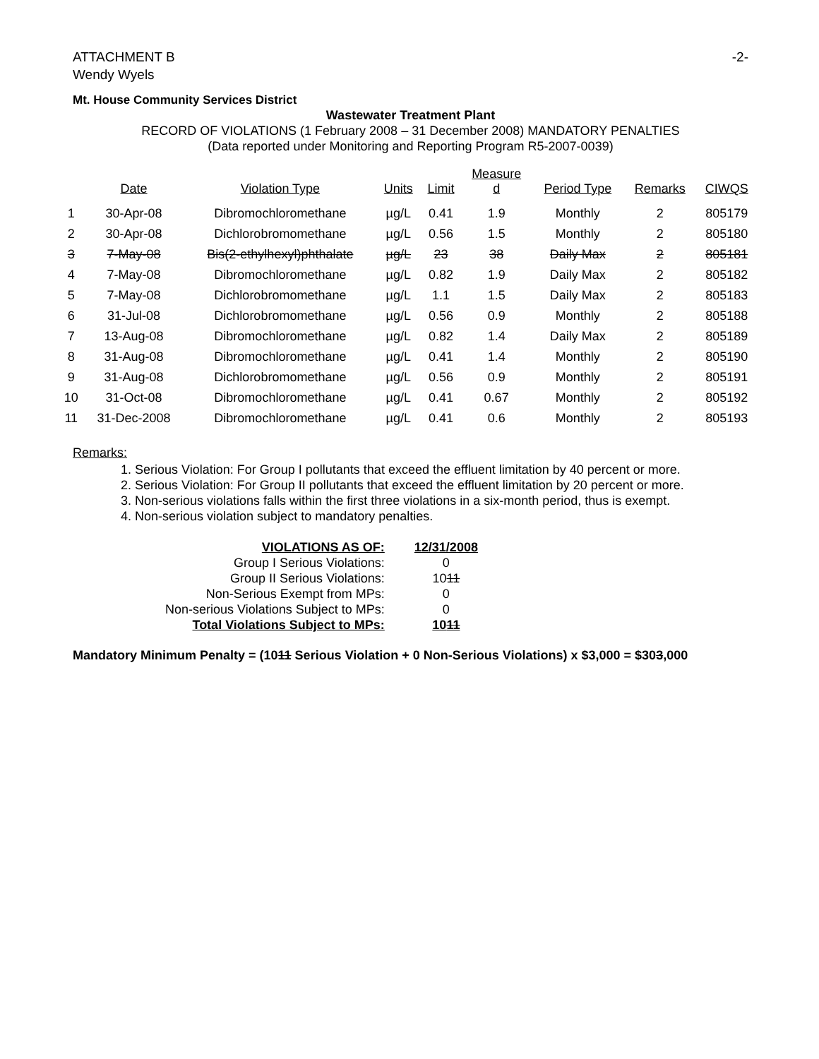ATTACHMENT B
Wendy Wyels
-2-
Mt. House Community Services District
Wastewater Treatment Plant
RECORD OF VIOLATIONS (1 February 2008 – 31 December 2008) MANDATORY PENALTIES
(Data reported under Monitoring and Reporting Program R5-2007-0039)
| | Date | Violation Type | Units | Limit | Measure d | Period Type | Remarks | CIWQS |
| --- | --- | --- | --- | --- | --- | --- | --- | --- |
| 1 | 30-Apr-08 | Dibromochloromethane | µg/L | 0.41 | 1.9 | Monthly | 2 | 805179 |
| 2 | 30-Apr-08 | Dichlorobromomethane | µg/L | 0.56 | 1.5 | Monthly | 2 | 805180 |
| 3 | 7-May-08 | Bis(2-ethylhexyl)phthalate | µg/L | 23 | 38 | Daily Max | 2 | 805181 |
| 4 | 7-May-08 | Dibromochloromethane | µg/L | 0.82 | 1.9 | Daily Max | 2 | 805182 |
| 5 | 7-May-08 | Dichlorobromomethane | µg/L | 1.1 | 1.5 | Daily Max | 2 | 805183 |
| 6 | 31-Jul-08 | Dichlorobromomethane | µg/L | 0.56 | 0.9 | Monthly | 2 | 805188 |
| 7 | 13-Aug-08 | Dibromochloromethane | µg/L | 0.82 | 1.4 | Daily Max | 2 | 805189 |
| 8 | 31-Aug-08 | Dibromochloromethane | µg/L | 0.41 | 1.4 | Monthly | 2 | 805190 |
| 9 | 31-Aug-08 | Dichlorobromomethane | µg/L | 0.56 | 0.9 | Monthly | 2 | 805191 |
| 10 | 31-Oct-08 | Dibromochloromethane | µg/L | 0.41 | 0.67 | Monthly | 2 | 805192 |
| 11 | 31-Dec-2008 | Dibromochloromethane | µg/L | 0.41 | 0.6 | Monthly | 2 | 805193 |
Remarks:
1. Serious Violation: For Group I pollutants that exceed the effluent limitation by 40 percent or more.
2. Serious Violation: For Group II pollutants that exceed the effluent limitation by 20 percent or more.
3. Non-serious violations falls within the first three violations in a six-month period, thus is exempt.
4. Non-serious violation subject to mandatory penalties.
| VIOLATIONS AS OF: | 12/31/2008 |
| Group I Serious Violations: | 0 |
| Group II Serious Violations: | 10 11 |
| Non-Serious Exempt from MPs: | 0 |
| Non-serious Violations Subject to MPs: | 0 |
| Total Violations Subject to MPs: | 10 11 |
Mandatory Minimum Penalty = (1011 Serious Violation + 0 Non-Serious Violations) x $3,000 = $303,000